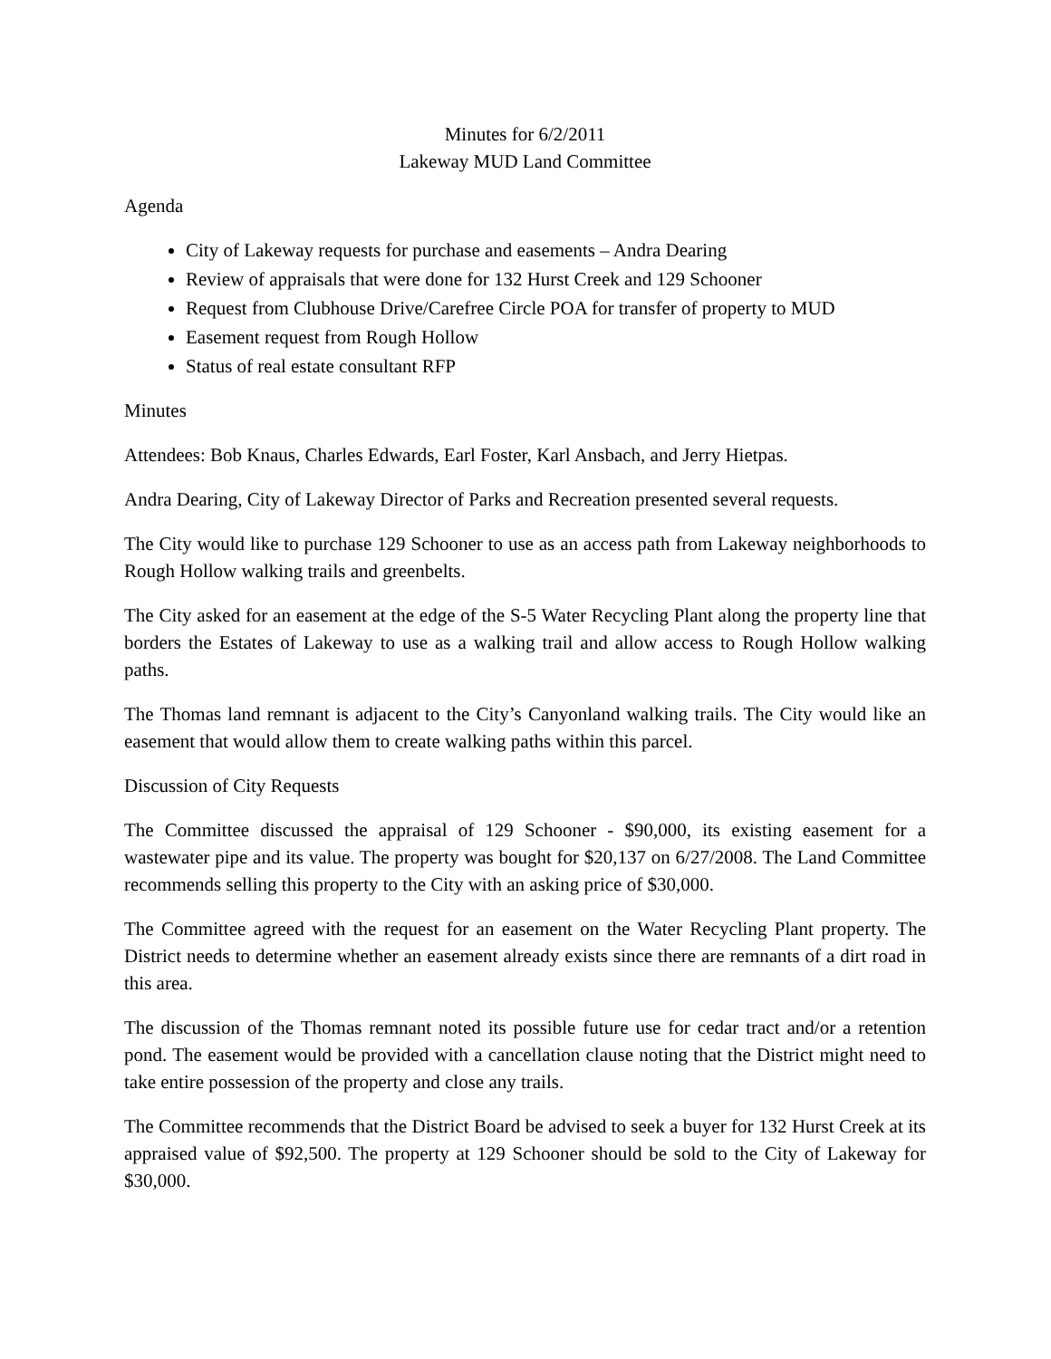Minutes for 6/2/2011
Lakeway MUD Land Committee
Agenda
City of Lakeway requests for purchase and easements – Andra Dearing
Review of appraisals that were done for 132 Hurst Creek and 129 Schooner
Request from Clubhouse Drive/Carefree Circle POA for transfer of property to MUD
Easement request from Rough Hollow
Status of real estate consultant RFP
Minutes
Attendees: Bob Knaus, Charles Edwards, Earl Foster, Karl Ansbach, and Jerry Hietpas.
Andra Dearing, City of Lakeway Director of Parks and Recreation presented several requests.
The City would like to purchase 129 Schooner to use as an access path from Lakeway neighborhoods to Rough Hollow walking trails and greenbelts.
The City asked for an easement at the edge of the S-5 Water Recycling Plant along the property line that borders the Estates of Lakeway to use as a walking trail and allow access to Rough Hollow walking paths.
The Thomas land remnant is adjacent to the City’s Canyonland walking trails. The City would like an easement that would allow them to create walking paths within this parcel.
Discussion of City Requests
The Committee discussed the appraisal of 129 Schooner - $90,000, its existing easement for a wastewater pipe and its value. The property was bought for $20,137 on 6/27/2008. The Land Committee recommends selling this property to the City with an asking price of $30,000.
The Committee agreed with the request for an easement on the Water Recycling Plant property. The District needs to determine whether an easement already exists since there are remnants of a dirt road in this area.
The discussion of the Thomas remnant noted its possible future use for cedar tract and/or a retention pond. The easement would be provided with a cancellation clause noting that the District might need to take entire possession of the property and close any trails.
The Committee recommends that the District Board be advised to seek a buyer for 132 Hurst Creek at its appraised value of $92,500. The property at 129 Schooner should be sold to the City of Lakeway for $30,000.